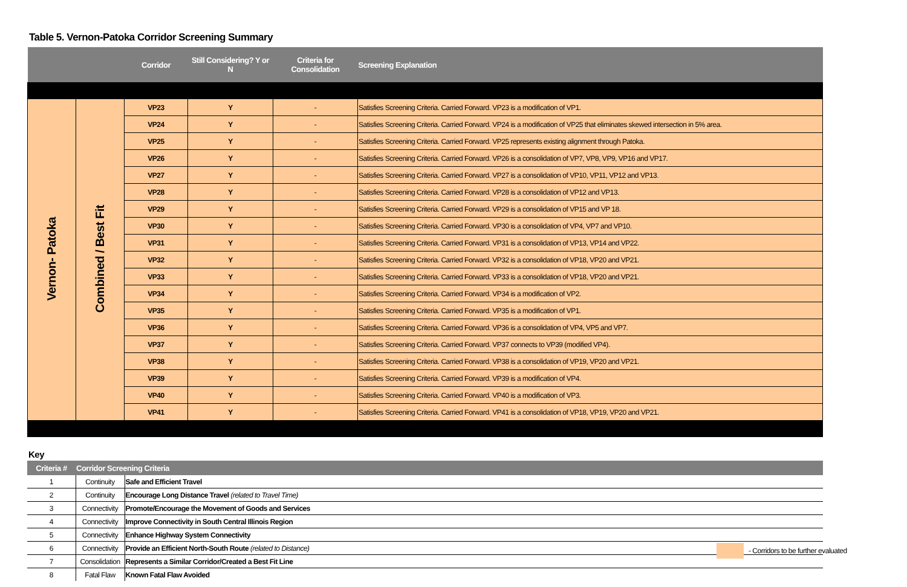Table 5. Vernon-Patoka Corridor Screening Summary
| | | Corridor | Still Considering? Y or N | Criteria for Consolidation | Screening Explanation |
| --- | --- | --- | --- | --- | --- |
| Vernon- Patoka | Combined / Best Fit | VP23 | Y | - | Satisfies Screening Criteria. Carried Forward. VP23 is a modification of VP1. |
| | | VP24 | Y | - | Satisfies Screening Criteria. Carried Forward. VP24 is a modification of VP25 that eliminates skewed intersection in 5% area. |
| | | VP25 | Y | - | Satisfies Screening Criteria. Carried Forward. VP25 represents existing alignment through Patoka. |
| | | VP26 | Y | - | Satisfies Screening Criteria. Carried Forward. VP26 is a consolidation of VP7, VP8, VP9, VP16 and VP17. |
| | | VP27 | Y | - | Satisfies Screening Criteria. Carried Forward. VP27 is a consolidation of VP10, VP11, VP12 and VP13. |
| | | VP28 | Y | - | Satisfies Screening Criteria. Carried Forward. VP28 is a consolidation of VP12 and VP13. |
| | | VP29 | Y | - | Satisfies Screening Criteria. Carried Forward. VP29 is a consolidation of VP15 and VP 18. |
| | | VP30 | Y | - | Satisfies Screening Criteria. Carried Forward. VP30 is a consolidation of VP4, VP7 and VP10. |
| | | VP31 | Y | - | Satisfies Screening Criteria. Carried Forward. VP31 is a consolidation of VP13, VP14 and VP22. |
| | | VP32 | Y | - | Satisfies Screening Criteria. Carried Forward. VP32 is a consolidation of VP18, VP20 and VP21. |
| | | VP33 | Y | - | Satisfies Screening Criteria. Carried Forward. VP33 is a consolidation of VP18, VP20 and VP21. |
| | | VP34 | Y | - | Satisfies Screening Criteria. Carried Forward. VP34 is a modification of VP2. |
| | | VP35 | Y | - | Satisfies Screening Criteria. Carried Forward. VP35 is a modification of VP1. |
| | | VP36 | Y | - | Satisfies Screening Criteria. Carried Forward. VP36 is a consolidation of VP4, VP5 and VP7. |
| | | VP37 | Y | - | Satisfies Screening Criteria. Carried Forward. VP37 connects to VP39 (modified VP4). |
| | | VP38 | Y | - | Satisfies Screening Criteria. Carried Forward. VP38 is a consolidation of VP19, VP20 and VP21. |
| | | VP39 | Y | - | Satisfies Screening Criteria. Carried Forward. VP39 is a modification of VP4. |
| | | VP40 | Y | - | Satisfies Screening Criteria. Carried Forward. VP40 is a modification of VP3. |
| | | VP41 | Y | - | Satisfies Screening Criteria. Carried Forward. VP41 is a consolidation of VP18, VP19, VP20 and VP21. |
Key
| Criteria # | Corridor Screening Criteria | |
| --- | --- | --- |
| 1 | Continuity | Safe and Efficient Travel |
| 2 | Continuity | Encourage Long Distance Travel (related to Travel Time) |
| 3 | Connectivity | Promote/Encourage the Movement of Goods and Services |
| 4 | Connectivity | Improve Connectivity in South Central Illinois Region |
| 5 | Connectivity | Enhance Highway System Connectivity |
| 6 | Connectivity | Provide an Efficient North-South Route (related to Distance) |
| 7 | Consolidation | Represents a Similar Corridor/Created a Best Fit Line |
| 8 | Fatal Flaw | Known Fatal Flaw Avoided |
- Corridors to be further evaluated